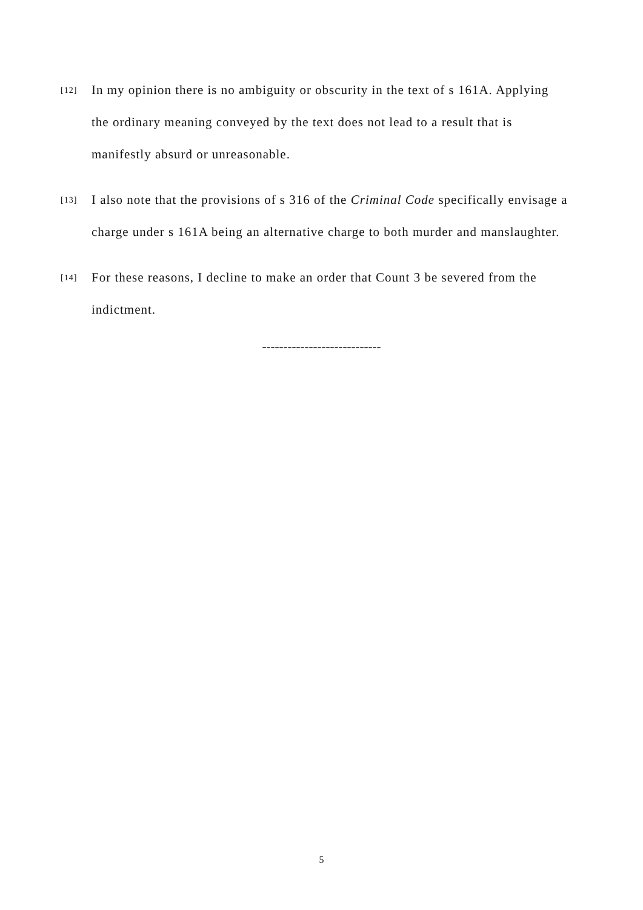[12]
In my opinion there is no ambiguity or obscurity in the text of s 161A. Applying the ordinary meaning conveyed by the text does not lead to a result that is manifestly absurd or unreasonable.
[13]
I also note that the provisions of s 316 of the Criminal Code specifically envisage a charge under s 161A being an alternative charge to both murder and manslaughter.
[14]
For these reasons, I decline to make an order that Count 3 be severed from the indictment.
----------------------------
5